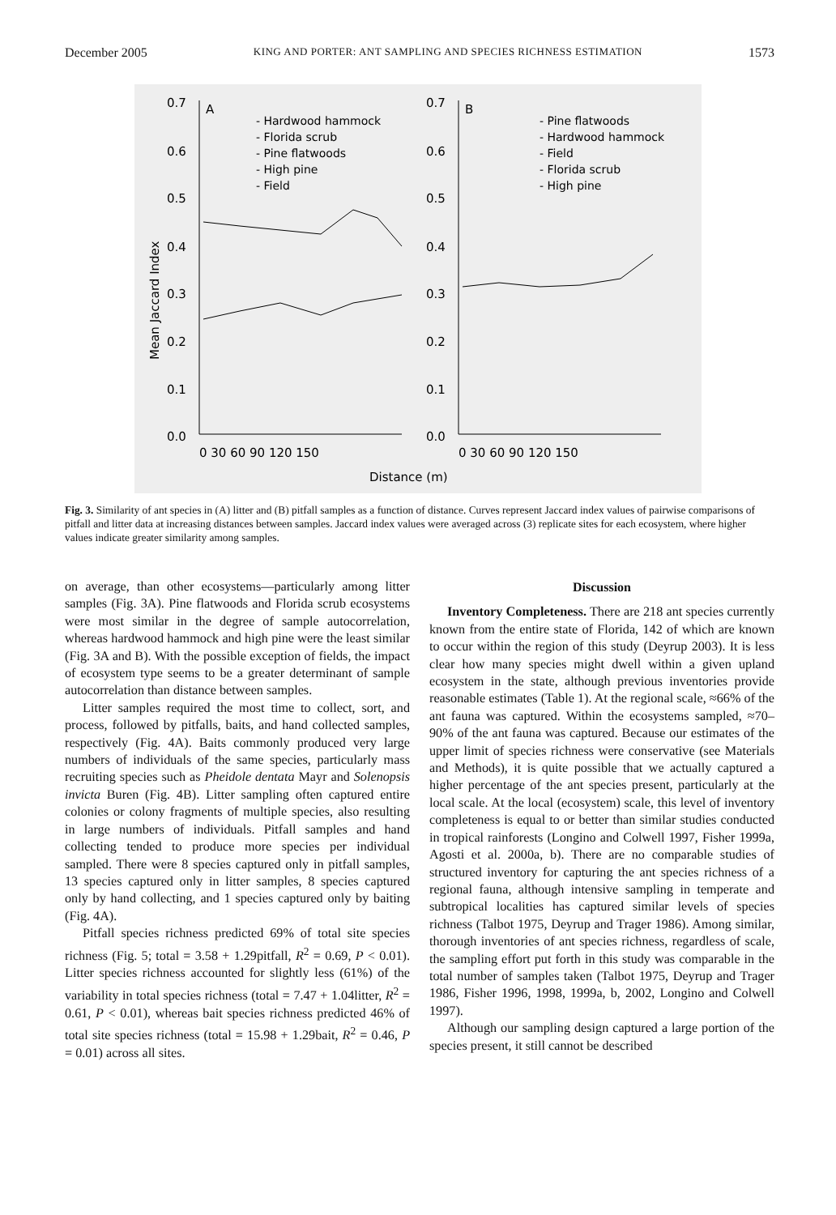December 2005 KING AND PORTER: ANT SAMPLING AND SPECIES RICHNESS ESTIMATION 1573
0.7
A
0.7
B
- Hardwood hammock
- Florida scrub
- Pine flatwoods
- High pine
- Field
- Pine flatwoods
- Hardwood hammock
- Field
- Florida scrub
- High pine
0.6
0.5
0.4
0.3
0.2
0.1
0.0
0.6
0.5
0.4
0.3
0.2
0.1
0.0
0 30 60 90 120 150
0 30 60 90 120 150
Distance (m)
Mean Jaccard Index
Fig. 3. Similarity of ant species in (A) litter and (B) pitfall samples as a function of distance. Curves represent Jaccard index values of pairwise comparisons of pitfall and litter data at increasing distances between samples. Jaccard index values were averaged across (3) replicate sites for each ecosystem, where higher values indicate greater similarity among samples.
on average, than other ecosystems—particularly among litter samples (Fig. 3A). Pine flatwoods and Florida scrub ecosystems were most similar in the degree of sample autocorrelation, whereas hardwood hammock and high pine were the least similar (Fig. 3A and B). With the possible exception of fields, the impact of ecosystem type seems to be a greater determinant of sample autocorrelation than distance between samples.
Litter samples required the most time to collect, sort, and process, followed by pitfalls, baits, and hand collected samples, respectively (Fig. 4A). Baits commonly produced very large numbers of individuals of the same species, particularly mass recruiting species such as Pheidole dentata Mayr and Solenopsis invicta Buren (Fig. 4B). Litter sampling often captured entire colonies or colony fragments of multiple species, also resulting in large numbers of individuals. Pitfall samples and hand collecting tended to produce more species per individual sampled. There were 8 species captured only in pitfall samples, 13 species captured only in litter samples, 8 species captured only by hand collecting, and 1 species captured only by baiting (Fig. 4A).
Pitfall species richness predicted 69% of total site species richness (Fig. 5; total = 3.58 + 1.29pitfall, R<sup>2</sup> = 0.69, P < 0.01). Litter species richness accounted for slightly less (61%) of the variability in total species richness (total = 7.47 + 1.04litter, R<sup>2</sup> = 0.61, P < 0.01), whereas bait species richness predicted 46% of total site species richness (total = 15.98 + 1.29bait, R<sup>2</sup> = 0.46, P = 0.01) across all sites.
Discussion
Inventory Completeness. There are 218 ant species currently known from the entire state of Florida, 142 of which are known to occur within the region of this study (Deyrup 2003). It is less clear how many species might dwell within a given upland ecosystem in the state, although previous inventories provide reasonable estimates (Table 1). At the regional scale, ≈66% of the ant fauna was captured. Within the ecosystems sampled, ≈70–90% of the ant fauna was captured. Because our estimates of the upper limit of species richness were conservative (see Materials and Methods), it is quite possible that we actually captured a higher percentage of the ant species present, particularly at the local scale. At the local (ecosystem) scale, this level of inventory completeness is equal to or better than similar studies conducted in tropical rainforests (Longino and Colwell 1997, Fisher 1999a, Agosti et al. 2000a, b). There are no comparable studies of structured inventory for capturing the ant species richness of a regional fauna, although intensive sampling in temperate and subtropical localities has captured similar levels of species richness (Talbot 1975, Deyrup and Trager 1986). Among similar, thorough inventories of ant species richness, regardless of scale, the sampling effort put forth in this study was comparable in the total number of samples taken (Talbot 1975, Deyrup and Trager 1986, Fisher 1996, 1998, 1999a, b, 2002, Longino and Colwell 1997).
Although our sampling design captured a large portion of the species present, it still cannot be described